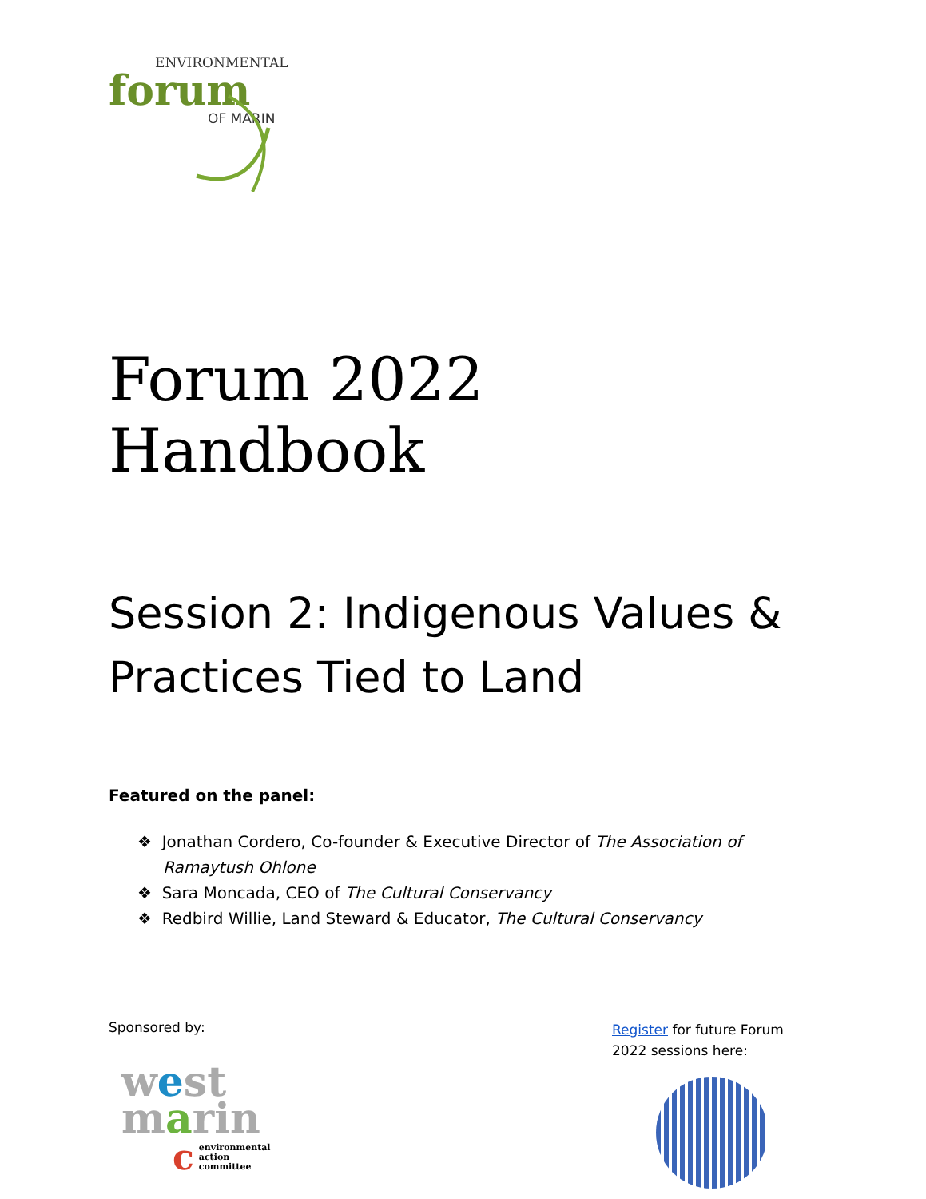ENVIRONMENTAL
forum
OF MARIN
Forum 2022 Handbook
Session 2: Indigenous Values & Practices Tied to Land
Featured on the panel:
❖ Jonathan Cordero, Co-founder & Executive Director of The Association of Ramaytush Ohlone
❖ Sara Moncada, CEO of The Cultural Conservancy
❖ Redbird Willie, Land Steward & Educator, The Cultural Conservancy
Sponsored by:
west
marin
cenvironmental
action
committee
Register for future Forum 2022 sessions here: